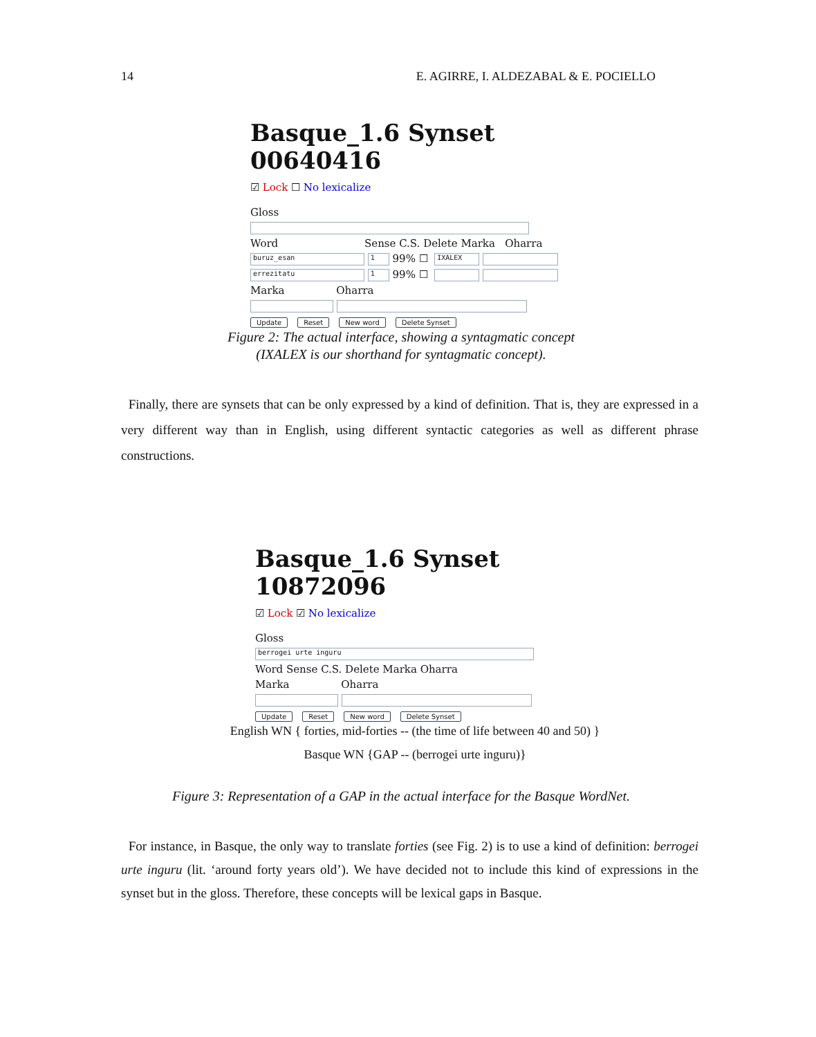14 E. AGIRRE, I. ALDEZABAL & E. POCIELLO
Basque_1.6 Synset 00640416
☑ Lock ☐ No lexicalize
Gloss
Word Sense C.S. Delete Marka Oharra
buruz_esan 1 99% ☐ IXALEX
errezitatu 1 99% ☐
Marka Oharra
Update Reset New word Delete Synset
Figure 2: The actual interface, showing a syntagmatic concept
(IXALEX is our shorthand for syntagmatic concept).
Finally, there are synsets that can be only expressed by a kind of definition. That is, they are expressed in a very different way than in English, using different syntactic categories as well as different phrase constructions.
Basque_1.6 Synset 10872096
☑ Lock ☑ No lexicalize
Gloss
berrogei urte inguru
Word Sense C.S. Delete Marka Oharra
Marka Oharra
Update Reset New word Delete Synset
English WN { forties, mid-forties -- (the time of life between 40 and 50) }
Basque WN {GAP -- (berrogei urte inguru)}
Figure 3: Representation of a GAP in the actual interface for the Basque WordNet.
For instance, in Basque, the only way to translate forties (see Fig. 2) is to use a kind of definition: berrogei urte inguru (lit. ‘around forty years old’). We have decided not to include this kind of expressions in the synset but in the gloss. Therefore, these concepts will be lexical gaps in Basque.